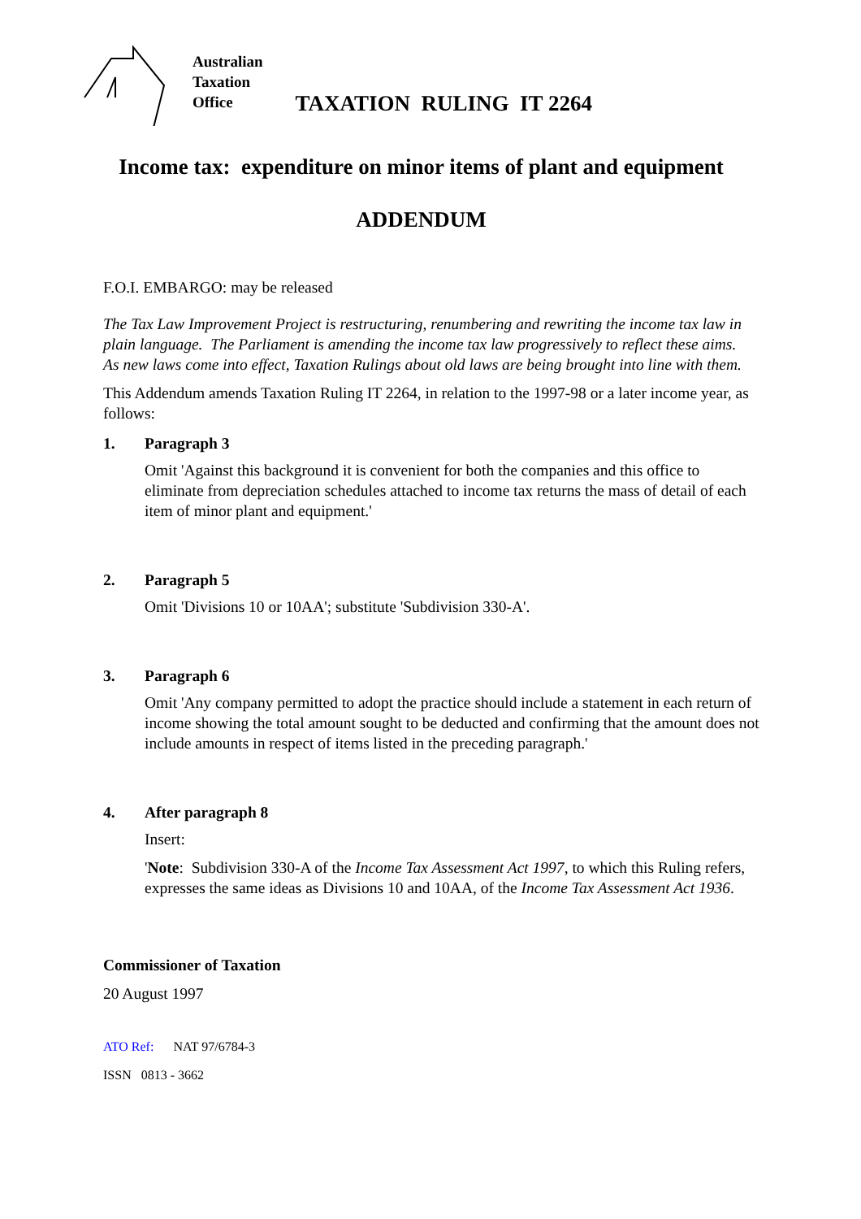Australian
Taxation
Office
TAXATION RULING IT 2264
Income tax: expenditure on minor items of plant and equipment
ADDENDUM
F.O.I. EMBARGO: may be released
The Tax Law Improvement Project is restructuring, renumbering and rewriting the income tax law in plain language. The Parliament is amending the income tax law progressively to reflect these aims. As new laws come into effect, Taxation Rulings about old laws are being brought into line with them.
This Addendum amends Taxation Ruling IT 2264, in relation to the 1997-98 or a later income year, as follows:
1. Paragraph 3
Omit 'Against this background it is convenient for both the companies and this office to eliminate from depreciation schedules attached to income tax returns the mass of detail of each item of minor plant and equipment.'
2. Paragraph 5
Omit 'Divisions 10 or 10AA'; substitute 'Subdivision 330-A'.
3. Paragraph 6
Omit 'Any company permitted to adopt the practice should include a statement in each return of income showing the total amount sought to be deducted and confirming that the amount does not include amounts in respect of items listed in the preceding paragraph.'
4. After paragraph 8
Insert:
'Note: Subdivision 330-A of the Income Tax Assessment Act 1997, to which this Ruling refers, expresses the same ideas as Divisions 10 and 10AA, of the Income Tax Assessment Act 1936.
Commissioner of Taxation
20 August 1997
ATO Ref: NAT 97/6784-3
ISSN 0813 - 3662